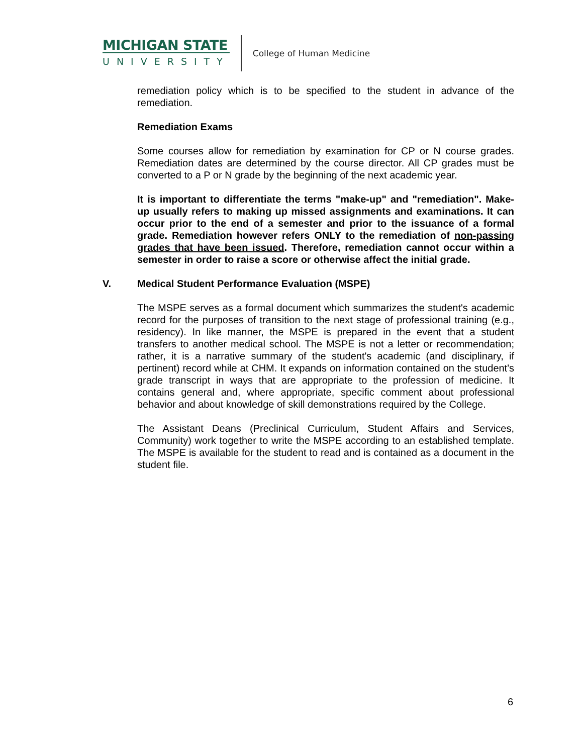MICHIGAN STATE
UNIVERSITY
College of Human Medicine
remediation policy which is to be specified to the student in advance of the remediation.
Remediation Exams
Some courses allow for remediation by examination for CP or N course grades. Remediation dates are determined by the course director. All CP grades must be converted to a P or N grade by the beginning of the next academic year.
It is important to differentiate the terms "make-up" and "remediation". Make-up usually refers to making up missed assignments and examinations. It can occur prior to the end of a semester and prior to the issuance of a formal grade. Remediation however refers ONLY to the remediation of non-passing grades that have been issued. Therefore, remediation cannot occur within a semester in order to raise a score or otherwise affect the initial grade.
V. Medical Student Performance Evaluation (MSPE)
The MSPE serves as a formal document which summarizes the student's academic record for the purposes of transition to the next stage of professional training (e.g., residency). In like manner, the MSPE is prepared in the event that a student transfers to another medical school. The MSPE is not a letter or recommendation; rather, it is a narrative summary of the student's academic (and disciplinary, if pertinent) record while at CHM. It expands on information contained on the student's grade transcript in ways that are appropriate to the profession of medicine. It contains general and, where appropriate, specific comment about professional behavior and about knowledge of skill demonstrations required by the College.
The Assistant Deans (Preclinical Curriculum, Student Affairs and Services, Community) work together to write the MSPE according to an established template. The MSPE is available for the student to read and is contained as a document in the student file.
6